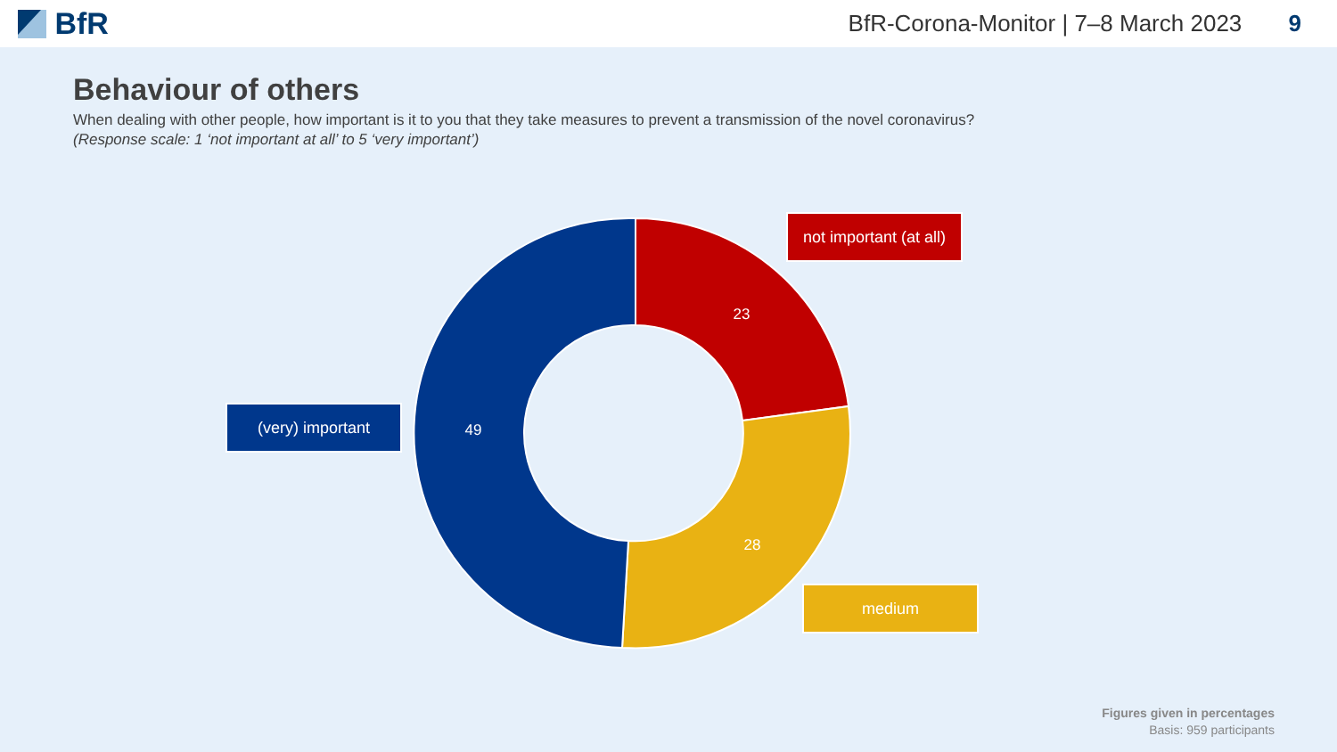BfR
BfR-Corona-Monitor | 7–8 March 2023 9
Behaviour of others
When dealing with other people, how important is it to you that they take measures to prevent a transmission of the novel coronavirus?
(Response scale: 1 ‘not important at all’ to 5 ‘very important’)
23
28
49
not important (at all)
medium
(very) important
Figures given in percentages
Basis: 959 participants